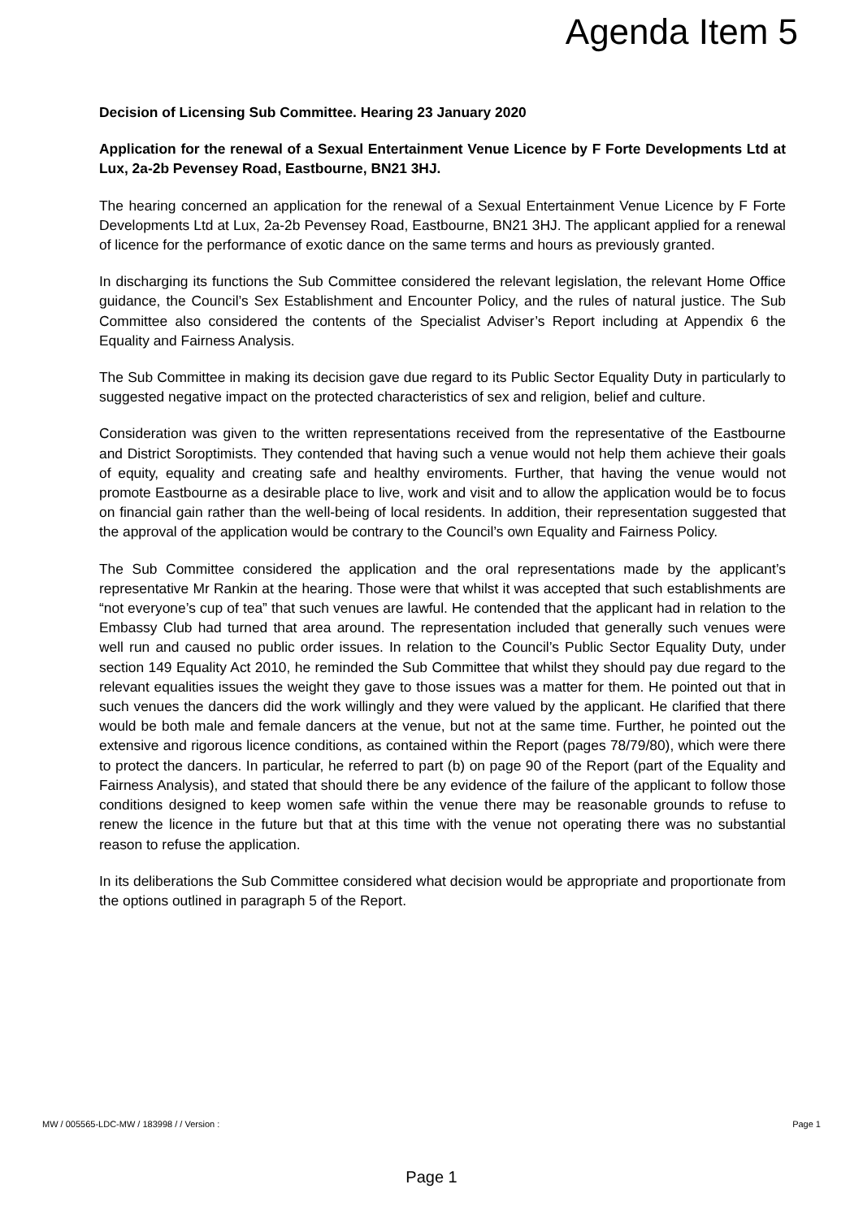Agenda Item 5
Decision of Licensing Sub Committee. Hearing 23 January 2020
Application for the renewal of a Sexual Entertainment Venue Licence by F Forte Developments Ltd at Lux, 2a-2b Pevensey Road, Eastbourne, BN21 3HJ.
The hearing concerned an application for the renewal of a Sexual Entertainment Venue Licence by F Forte Developments Ltd at Lux, 2a-2b Pevensey Road, Eastbourne, BN21 3HJ. The applicant applied for a renewal of licence for the performance of exotic dance on the same terms and hours as previously granted.
In discharging its functions the Sub Committee considered the relevant legislation, the relevant Home Office guidance, the Council’s Sex Establishment and Encounter Policy, and the rules of natural justice. The Sub Committee also considered the contents of the Specialist Adviser’s Report including at Appendix 6 the Equality and Fairness Analysis.
The Sub Committee in making its decision gave due regard to its Public Sector Equality Duty in particularly to suggested negative impact on the protected characteristics of sex and religion, belief and culture.
Consideration was given to the written representations received from the representative of the Eastbourne and District Soroptimists. They contended that having such a venue would not help them achieve their goals of equity, equality and creating safe and healthy enviroments. Further, that having the venue would not promote Eastbourne as a desirable place to live, work and visit and to allow the application would be to focus on financial gain rather than the well-being of local residents. In addition, their representation suggested that the approval of the application would be contrary to the Council’s own Equality and Fairness Policy.
The Sub Committee considered the application and the oral representations made by the applicant’s representative Mr Rankin at the hearing. Those were that whilst it was accepted that such establishments are “not everyone’s cup of tea” that such venues are lawful. He contended that the applicant had in relation to the Embassy Club had turned that area around. The representation included that generally such venues were well run and caused no public order issues. In relation to the Council’s Public Sector Equality Duty, under section 149 Equality Act 2010, he reminded the Sub Committee that whilst they should pay due regard to the relevant equalities issues the weight they gave to those issues was a matter for them. He pointed out that in such venues the dancers did the work willingly and they were valued by the applicant. He clarified that there would be both male and female dancers at the venue, but not at the same time. Further, he pointed out the extensive and rigorous licence conditions, as contained within the Report (pages 78/79/80), which were there to protect the dancers. In particular, he referred to part (b) on page 90 of the Report (part of the Equality and Fairness Analysis), and stated that should there be any evidence of the failure of the applicant to follow those conditions designed to keep women safe within the venue there may be reasonable grounds to refuse to renew the licence in the future but that at this time with the venue not operating there was no substantial reason to refuse the application.
In its deliberations the Sub Committee considered what decision would be appropriate and proportionate from the options outlined in paragraph 5 of the Report.
MW / 005565-LDC-MW / 183998 / / Version : Page 1
Page 1